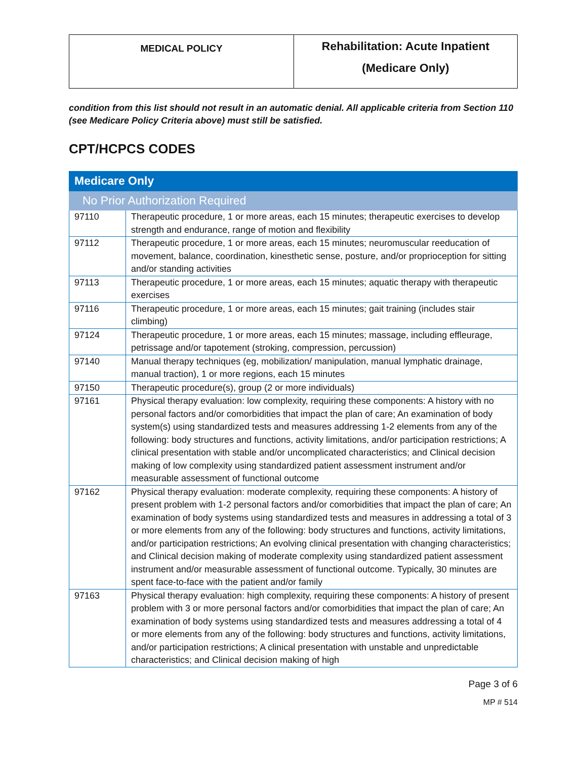| MEDICAL POLICY | Rehabilitation: Acute Inpatient (Medicare Only) |
condition from this list should not result in an automatic denial. All applicable criteria from Section 110 (see Medicare Policy Criteria above) must still be satisfied.
CPT/HCPCS CODES
| Medicare Only | |
| --- | --- |
| No Prior Authorization Required | |
| 97110 | Therapeutic procedure, 1 or more areas, each 15 minutes; therapeutic exercises to develop strength and endurance, range of motion and flexibility |
| 97112 | Therapeutic procedure, 1 or more areas, each 15 minutes; neuromuscular reeducation of movement, balance, coordination, kinesthetic sense, posture, and/or proprioception for sitting and/or standing activities |
| 97113 | Therapeutic procedure, 1 or more areas, each 15 minutes; aquatic therapy with therapeutic exercises |
| 97116 | Therapeutic procedure, 1 or more areas, each 15 minutes; gait training (includes stair climbing) |
| 97124 | Therapeutic procedure, 1 or more areas, each 15 minutes; massage, including effleurage, petrissage and/or tapotement (stroking, compression, percussion) |
| 97140 | Manual therapy techniques (eg, mobilization/ manipulation, manual lymphatic drainage, manual traction), 1 or more regions, each 15 minutes |
| 97150 | Therapeutic procedure(s), group (2 or more individuals) |
| 97161 | Physical therapy evaluation: low complexity, requiring these components: A history with no personal factors and/or comorbidities that impact the plan of care; An examination of body system(s) using standardized tests and measures addressing 1-2 elements from any of the following: body structures and functions, activity limitations, and/or participation restrictions; A clinical presentation with stable and/or uncomplicated characteristics; and Clinical decision making of low complexity using standardized patient assessment instrument and/or measurable assessment of functional outcome |
| 97162 | Physical therapy evaluation: moderate complexity, requiring these components: A history of present problem with 1-2 personal factors and/or comorbidities that impact the plan of care; An examination of body systems using standardized tests and measures in addressing a total of 3 or more elements from any of the following: body structures and functions, activity limitations, and/or participation restrictions; An evolving clinical presentation with changing characteristics; and Clinical decision making of moderate complexity using standardized patient assessment instrument and/or measurable assessment of functional outcome. Typically, 30 minutes are spent face-to-face with the patient and/or family |
| 97163 | Physical therapy evaluation: high complexity, requiring these components: A history of present problem with 3 or more personal factors and/or comorbidities that impact the plan of care; An examination of body systems using standardized tests and measures addressing a total of 4 or more elements from any of the following: body structures and functions, activity limitations, and/or participation restrictions; A clinical presentation with unstable and unpredictable characteristics; and Clinical decision making of high |
Page 3 of 6
MP # 514